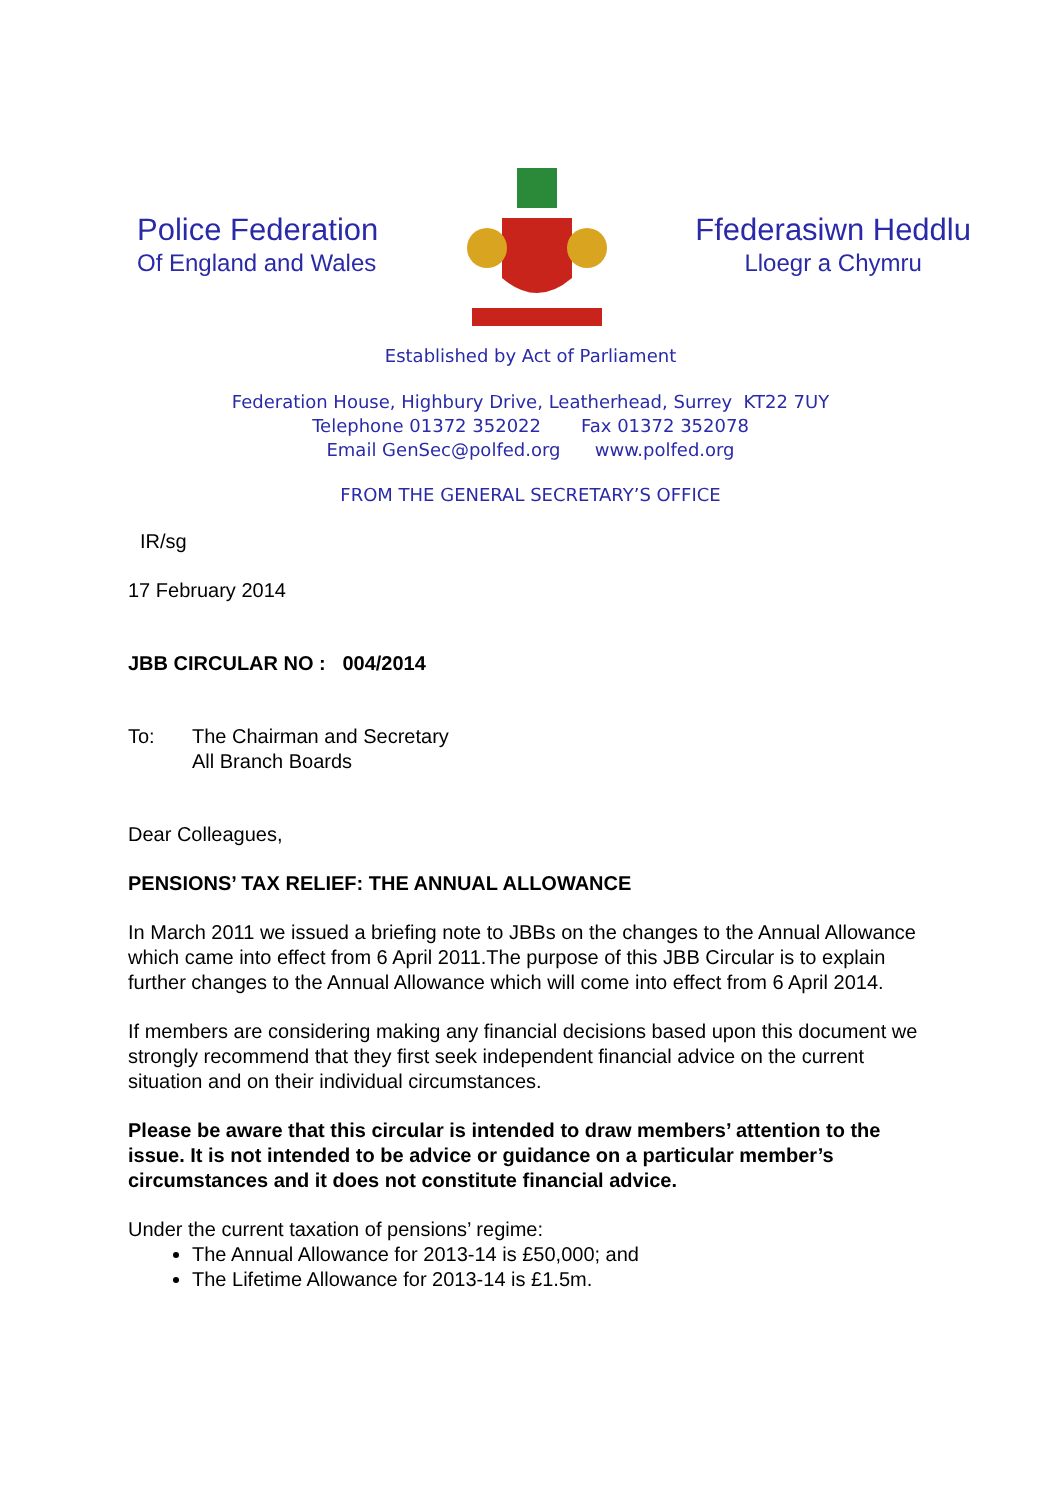Police Federation
Of England and Wales
Ffederasiwn Heddlu
Lloegr a Chymru
Established by Act of Parliament
Federation House, Highbury Drive, Leatherhead, Surrey KT22 7UY
Telephone 01372 352022 Fax 01372 352078
Email GenSec@polfed.org www.polfed.org
FROM THE GENERAL SECRETARY’S OFFICE
IR/sg
17 February 2014
JBB CIRCULAR NO : 004/2014
To: The Chairman and Secretary
All Branch Boards
Dear Colleagues,
PENSIONS’ TAX RELIEF: THE ANNUAL ALLOWANCE
In March 2011 we issued a briefing note to JBBs on the changes to the Annual Allowance which came into effect from 6 April 2011.The purpose of this JBB Circular is to explain further changes to the Annual Allowance which will come into effect from 6 April 2014.
If members are considering making any financial decisions based upon this document we strongly recommend that they first seek independent financial advice on the current situation and on their individual circumstances.
Please be aware that this circular is intended to draw members’ attention to the issue. It is not intended to be advice or guidance on a particular member’s circumstances and it does not constitute financial advice.
Under the current taxation of pensions’ regime:
The Annual Allowance for 2013-14 is £50,000; and
The Lifetime Allowance for 2013-14 is £1.5m.